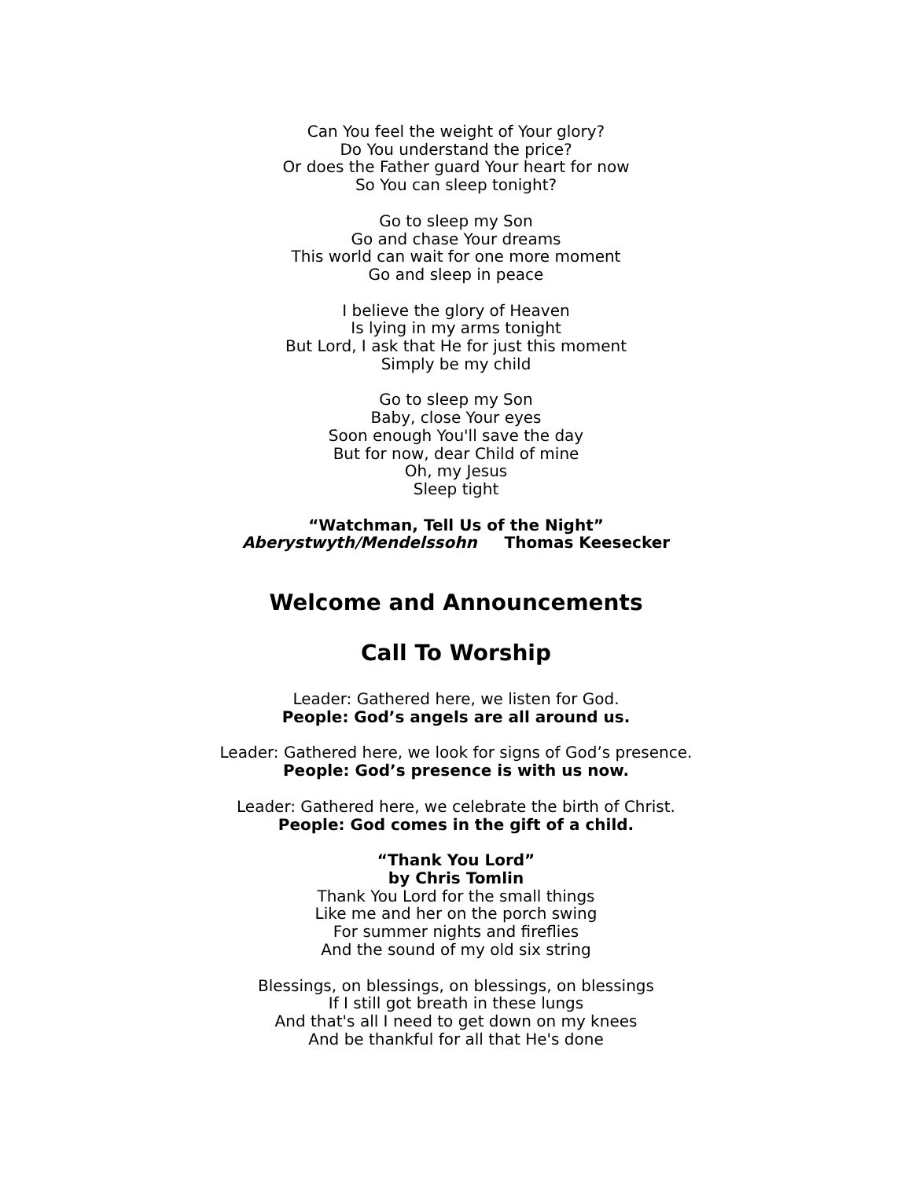Can You feel the weight of Your glory?
Do You understand the price?
Or does the Father guard Your heart for now
So You can sleep tonight?
Go to sleep my Son
Go and chase Your dreams
This world can wait for one more moment
Go and sleep in peace
I believe the glory of Heaven
Is lying in my arms tonight
But Lord, I ask that He for just this moment
Simply be my child
Go to sleep my Son
Baby, close Your eyes
Soon enough You'll save the day
But for now, dear Child of mine
Oh, my Jesus
Sleep tight
“Watchman, Tell Us of the Night”
Aberystwyth/Mendelssohn Thomas Keesecker
Welcome and Announcements
Call To Worship
Leader: Gathered here, we listen for God.
People: God’s angels are all around us.
Leader: Gathered here, we look for signs of God’s presence.
People: God’s presence is with us now.
Leader: Gathered here, we celebrate the birth of Christ.
People: God comes in the gift of a child.
“Thank You Lord”
by Chris Tomlin
Thank You Lord for the small things
Like me and her on the porch swing
For summer nights and fireflies
And the sound of my old six string
Blessings, on blessings, on blessings, on blessings
If I still got breath in these lungs
And that's all I need to get down on my knees
And be thankful for all that He's done